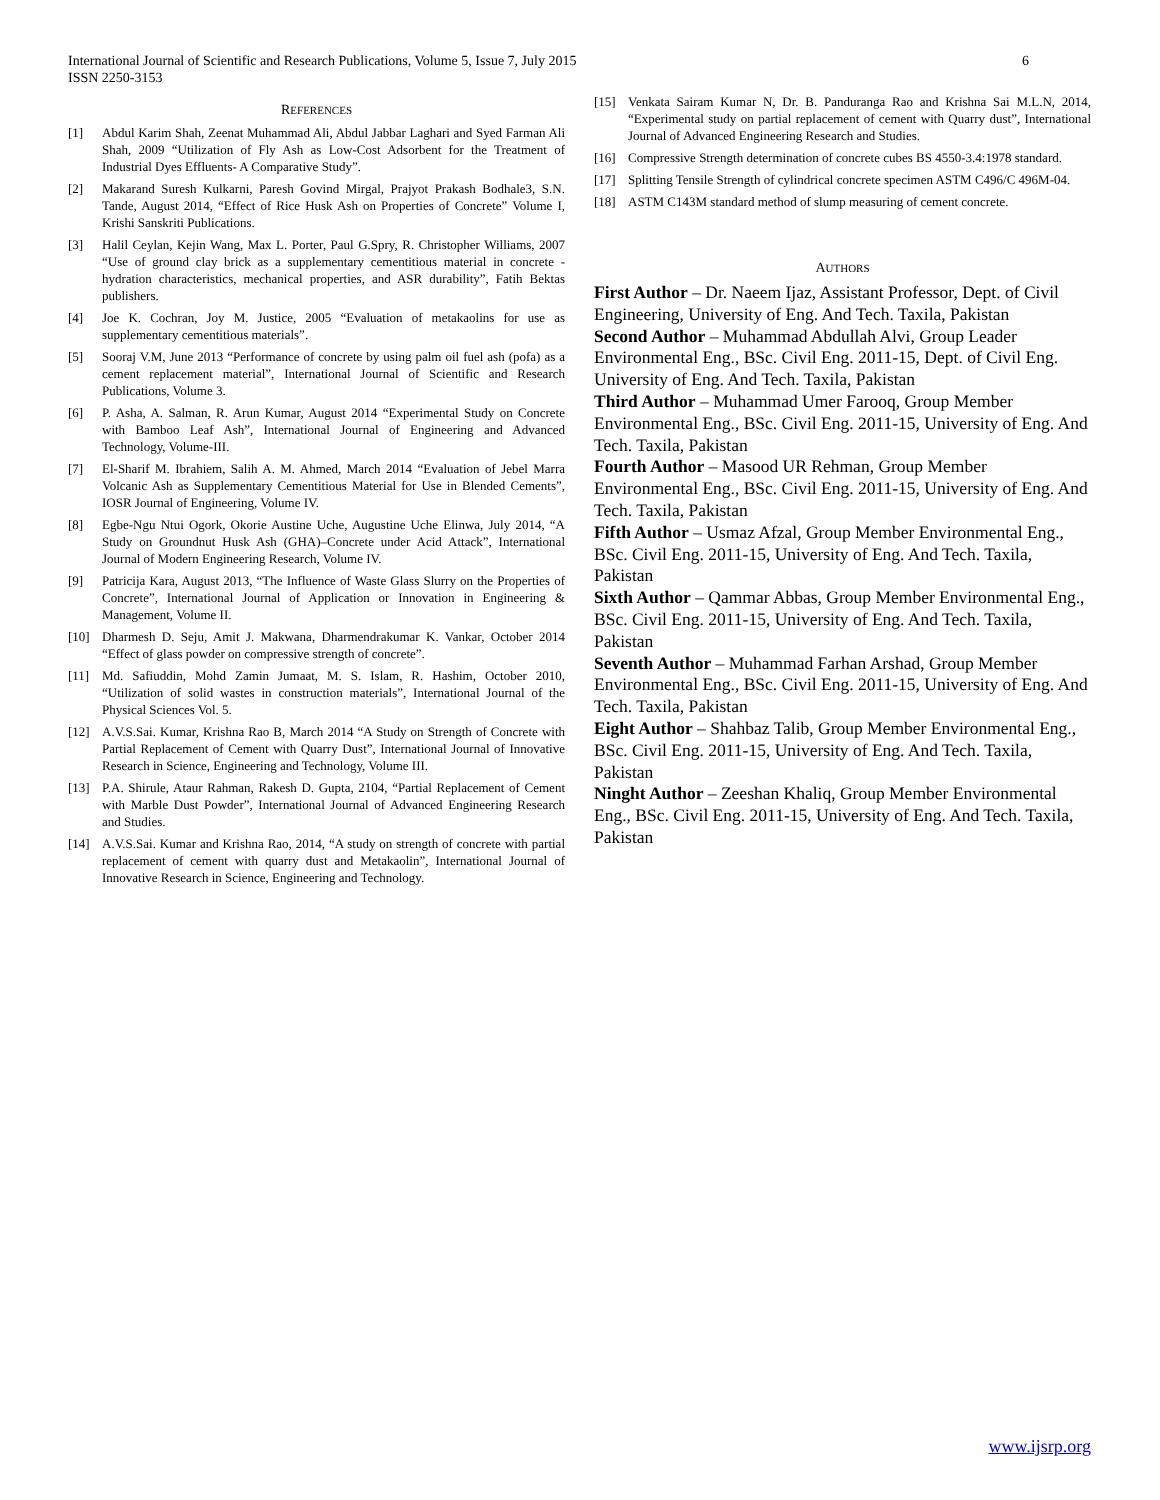International Journal of Scientific and Research Publications, Volume 5, Issue 7, July 2015
ISSN 2250-3153 6
REFERENCES
[1] Abdul Karim Shah, Zeenat Muhammad Ali, Abdul Jabbar Laghari and Syed Farman Ali Shah, 2009 “Utilization of Fly Ash as Low-Cost Adsorbent for the Treatment of Industrial Dyes Effluents- A Comparative Study”.
[2] Makarand Suresh Kulkarni, Paresh Govind Mirgal, Prajyot Prakash Bodhale3, S.N. Tande, August 2014, “Effect of Rice Husk Ash on Properties of Concrete” Volume I, Krishi Sanskriti Publications.
[3] Halil Ceylan, Kejin Wang, Max L. Porter, Paul G.Spry, R. Christopher Williams, 2007 “Use of ground clay brick as a supplementary cementitious material in concrete -hydration characteristics, mechanical properties, and ASR durability”, Fatih Bektas publishers.
[4] Joe K. Cochran, Joy M. Justice, 2005 “Evaluation of metakaolins for use as supplementary cementitious materials”.
[5] Sooraj V.M, June 2013 “Performance of concrete by using palm oil fuel ash (pofa) as a cement replacement material”, International Journal of Scientific and Research Publications, Volume 3.
[6] P. Asha, A. Salman, R. Arun Kumar, August 2014 “Experimental Study on Concrete with Bamboo Leaf Ash”, International Journal of Engineering and Advanced Technology, Volume-III.
[7] El-Sharif M. Ibrahiem, Salih A. M. Ahmed, March 2014 “Evaluation of Jebel Marra Volcanic Ash as Supplementary Cementitious Material for Use in Blended Cements”, IOSR Journal of Engineering, Volume IV.
[8] Egbe-Ngu Ntui Ogork, Okorie Austine Uche, Augustine Uche Elinwa, July 2014, “A Study on Groundnut Husk Ash (GHA)–Concrete under Acid Attack”, International Journal of Modern Engineering Research, Volume IV.
[9] Patricija Kara, August 2013, “The Influence of Waste Glass Slurry on the Properties of Concrete”, International Journal of Application or Innovation in Engineering & Management, Volume II.
[10] Dharmesh D. Seju, Amit J. Makwana, Dharmendrakumar K. Vankar, October 2014 “Effect of glass powder on compressive strength of concrete”.
[11] Md. Safiuddin, Mohd Zamin Jumaat, M. S. Islam, R. Hashim, October 2010, “Utilization of solid wastes in construction materials”, International Journal of the Physical Sciences Vol. 5.
[12] A.V.S.Sai. Kumar, Krishna Rao B, March 2014 “A Study on Strength of Concrete with Partial Replacement of Cement with Quarry Dust”, International Journal of Innovative Research in Science, Engineering and Technology, Volume III.
[13] P.A. Shirule, Ataur Rahman, Rakesh D. Gupta, 2104, “Partial Replacement of Cement with Marble Dust Powder”, International Journal of Advanced Engineering Research and Studies.
[14] A.V.S.Sai. Kumar and Krishna Rao, 2014, “A study on strength of concrete with partial replacement of cement with quarry dust and Metakaolin”, International Journal of Innovative Research in Science, Engineering and Technology.
[15] Venkata Sairam Kumar N, Dr. B. Panduranga Rao and Krishna Sai M.L.N, 2014, “Experimental study on partial replacement of cement with Quarry dust”, International Journal of Advanced Engineering Research and Studies.
[16] Compressive Strength determination of concrete cubes BS 4550-3.4:1978 standard.
[17] Splitting Tensile Strength of cylindrical concrete specimen ASTM C496/C 496M-04.
[18] ASTM C143M standard method of slump measuring of cement concrete.
AUTHORS
First Author – Dr. Naeem Ijaz, Assistant Professor, Dept. of Civil Engineering, University of Eng. And Tech. Taxila, Pakistan
Second Author – Muhammad Abdullah Alvi, Group Leader Environmental Eng., BSc. Civil Eng. 2011-15, Dept. of Civil Eng. University of Eng. And Tech. Taxila, Pakistan
Third Author – Muhammad Umer Farooq, Group Member Environmental Eng., BSc. Civil Eng. 2011-15, University of Eng. And Tech. Taxila, Pakistan
Fourth Author – Masood UR Rehman, Group Member Environmental Eng., BSc. Civil Eng. 2011-15, University of Eng. And Tech. Taxila, Pakistan
Fifth Author – Usmaz Afzal, Group Member Environmental Eng., BSc. Civil Eng. 2011-15, University of Eng. And Tech. Taxila, Pakistan
Sixth Author – Qammar Abbas, Group Member Environmental Eng., BSc. Civil Eng. 2011-15, University of Eng. And Tech. Taxila, Pakistan
Seventh Author – Muhammad Farhan Arshad, Group Member Environmental Eng., BSc. Civil Eng. 2011-15, University of Eng. And Tech. Taxila, Pakistan
Eight Author – Shahbaz Talib, Group Member Environmental Eng., BSc. Civil Eng. 2011-15, University of Eng. And Tech. Taxila, Pakistan
Ninght Author – Zeeshan Khaliq, Group Member Environmental Eng., BSc. Civil Eng. 2011-15, University of Eng. And Tech. Taxila, Pakistan
www.ijsrp.org